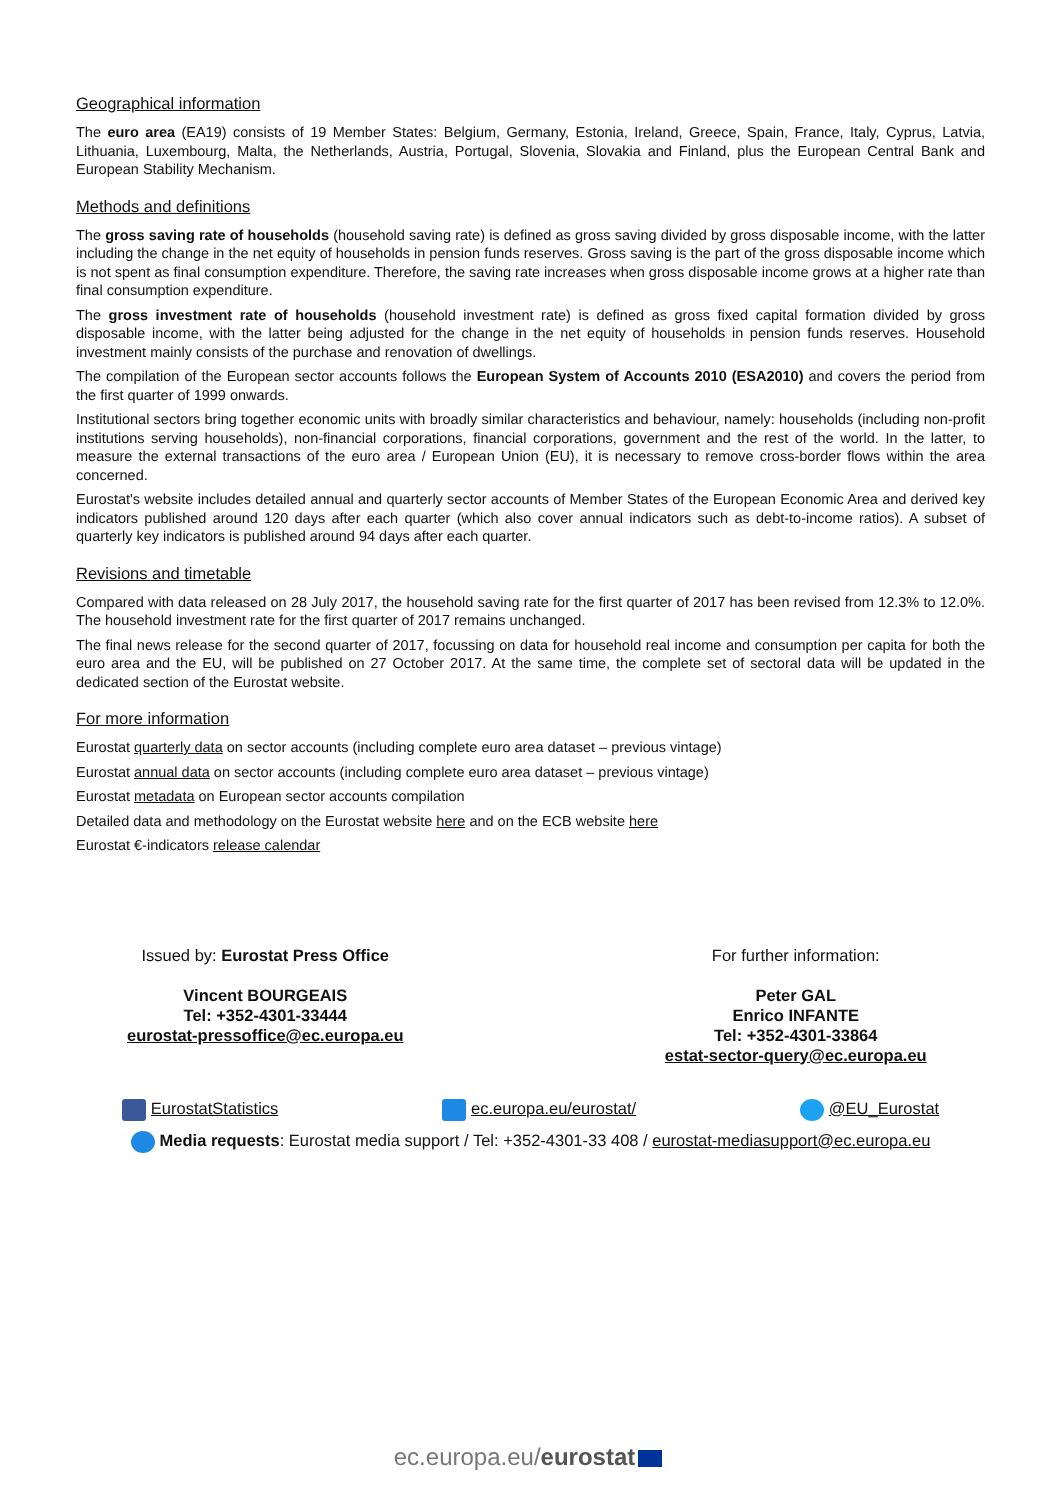Geographical information
The euro area (EA19) consists of 19 Member States: Belgium, Germany, Estonia, Ireland, Greece, Spain, France, Italy, Cyprus, Latvia, Lithuania, Luxembourg, Malta, the Netherlands, Austria, Portugal, Slovenia, Slovakia and Finland, plus the European Central Bank and European Stability Mechanism.
Methods and definitions
The gross saving rate of households (household saving rate) is defined as gross saving divided by gross disposable income, with the latter including the change in the net equity of households in pension funds reserves. Gross saving is the part of the gross disposable income which is not spent as final consumption expenditure. Therefore, the saving rate increases when gross disposable income grows at a higher rate than final consumption expenditure.
The gross investment rate of households (household investment rate) is defined as gross fixed capital formation divided by gross disposable income, with the latter being adjusted for the change in the net equity of households in pension funds reserves. Household investment mainly consists of the purchase and renovation of dwellings.
The compilation of the European sector accounts follows the European System of Accounts 2010 (ESA2010) and covers the period from the first quarter of 1999 onwards.
Institutional sectors bring together economic units with broadly similar characteristics and behaviour, namely: households (including non-profit institutions serving households), non-financial corporations, financial corporations, government and the rest of the world. In the latter, to measure the external transactions of the euro area / European Union (EU), it is necessary to remove cross-border flows within the area concerned.
Eurostat's website includes detailed annual and quarterly sector accounts of Member States of the European Economic Area and derived key indicators published around 120 days after each quarter (which also cover annual indicators such as debt-to-income ratios). A subset of quarterly key indicators is published around 94 days after each quarter.
Revisions and timetable
Compared with data released on 28 July 2017, the household saving rate for the first quarter of 2017 has been revised from 12.3% to 12.0%. The household investment rate for the first quarter of 2017 remains unchanged.
The final news release for the second quarter of 2017, focussing on data for household real income and consumption per capita for both the euro area and the EU, will be published on 27 October 2017. At the same time, the complete set of sectoral data will be updated in the dedicated section of the Eurostat website.
For more information
Eurostat quarterly data on sector accounts (including complete euro area dataset – previous vintage)
Eurostat annual data on sector accounts (including complete euro area dataset – previous vintage)
Eurostat metadata on European sector accounts compilation
Detailed data and methodology on the Eurostat website here and on the ECB website here
Eurostat €-indicators release calendar
Issued by: Eurostat Press Office
Vincent BOURGEAIS
Tel: +352-4301-33444
eurostat-pressoffice@ec.europa.eu
For further information:
Peter GAL
Enrico INFANTE
Tel: +352-4301-33864
estat-sector-query@ec.europa.eu
EurostatStatistics ec.europa.eu/eurostat/ @EU_Eurostat
Media requests: Eurostat media support / Tel: +352-4301-33 408 / eurostat-mediasupport@ec.europa.eu
ec.europa.eu/eurostat